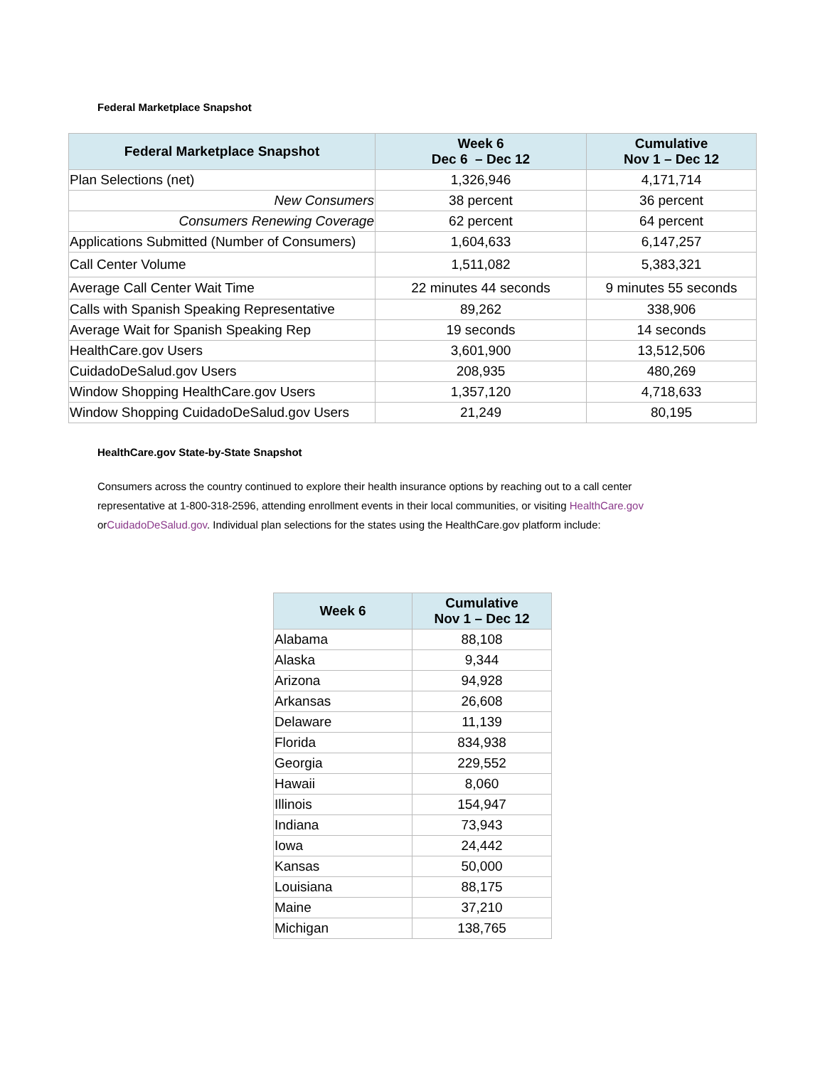Federal Marketplace Snapshot
| Federal Marketplace Snapshot | Week 6 Dec 6 – Dec 12 | Cumulative Nov 1 – Dec 12 |
| --- | --- | --- |
| Plan Selections (net) | 1,326,946 | 4,171,714 |
| New Consumers | 38 percent | 36 percent |
| Consumers Renewing Coverage | 62 percent | 64 percent |
| Applications Submitted (Number of Consumers) | 1,604,633 | 6,147,257 |
| Call Center Volume | 1,511,082 | 5,383,321 |
| Average Call Center Wait Time | 22 minutes 44 seconds | 9 minutes 55 seconds |
| Calls with Spanish Speaking Representative | 89,262 | 338,906 |
| Average Wait for Spanish Speaking Rep | 19 seconds | 14 seconds |
| HealthCare.gov Users | 3,601,900 | 13,512,506 |
| CuidadoDeSalud.gov Users | 208,935 | 480,269 |
| Window Shopping HealthCare.gov Users | 1,357,120 | 4,718,633 |
| Window Shopping CuidadoDeSalud.gov Users | 21,249 | 80,195 |
HealthCare.gov State-by-State Snapshot
Consumers across the country continued to explore their health insurance options by reaching out to a call center representative at 1-800-318-2596, attending enrollment events in their local communities, or visiting HealthCare.gov orCuidadoDeSalud.gov. Individual plan selections for the states using the HealthCare.gov platform include:
| Week 6 | Cumulative Nov 1 – Dec 12 |
| --- | --- |
| Alabama | 88,108 |
| Alaska | 9,344 |
| Arizona | 94,928 |
| Arkansas | 26,608 |
| Delaware | 11,139 |
| Florida | 834,938 |
| Georgia | 229,552 |
| Hawaii | 8,060 |
| Illinois | 154,947 |
| Indiana | 73,943 |
| Iowa | 24,442 |
| Kansas | 50,000 |
| Louisiana | 88,175 |
| Maine | 37,210 |
| Michigan | 138,765 |